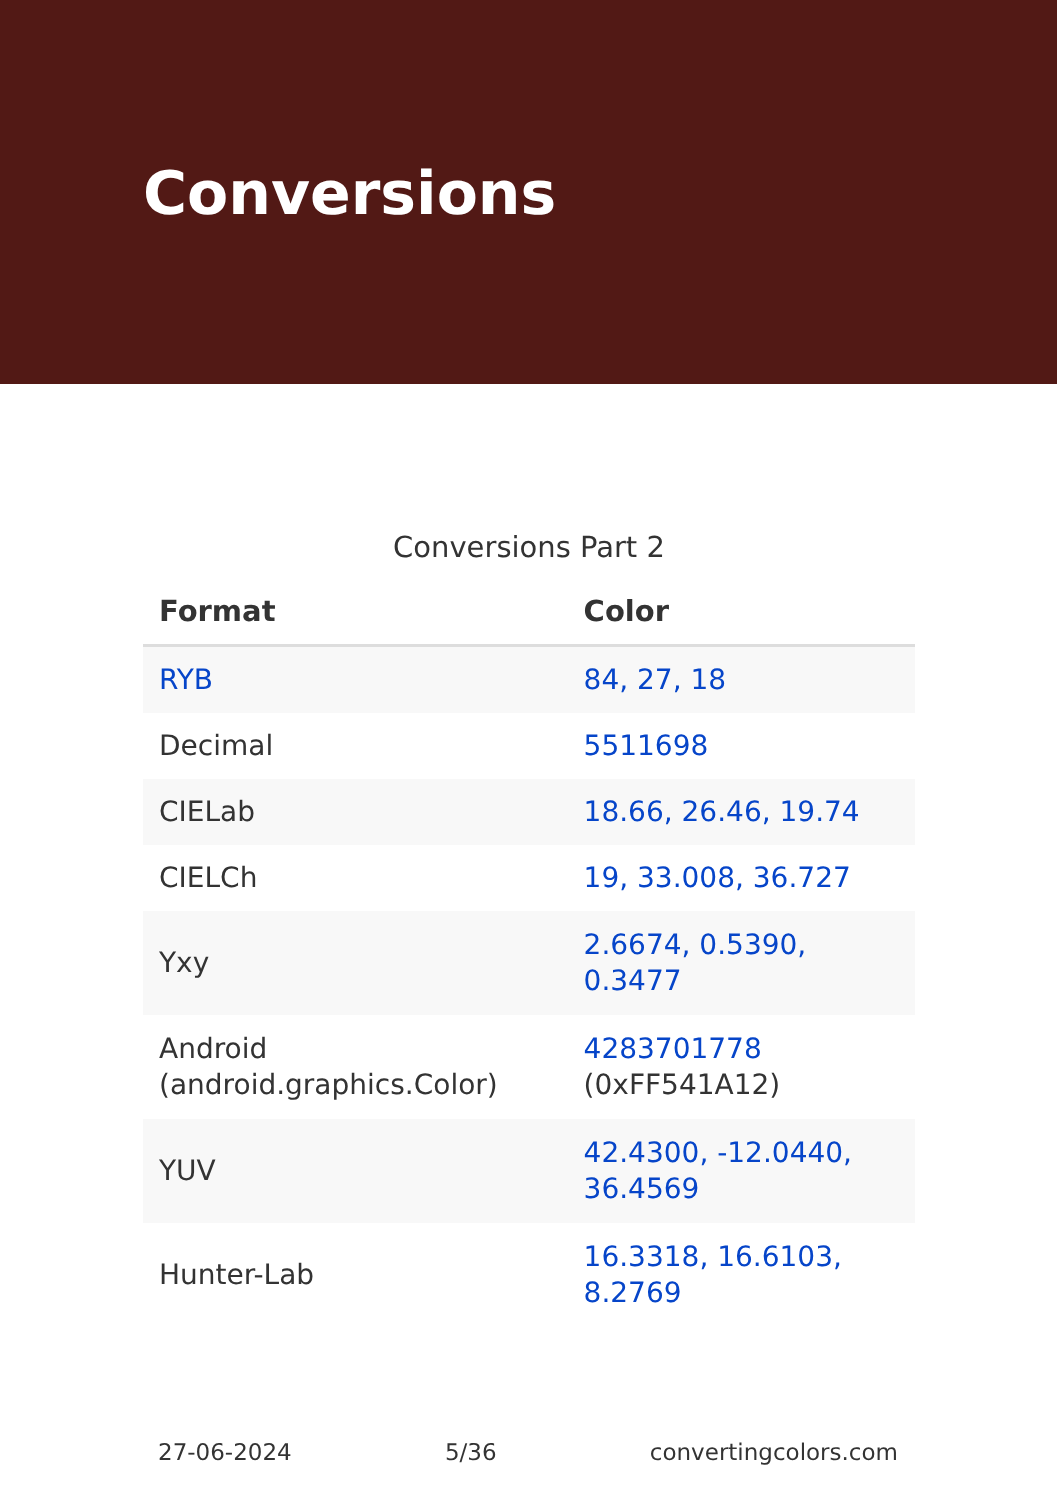Conversions
Conversions Part 2
| Format | Color |
| --- | --- |
| RYB | 84, 27, 18 |
| Decimal | 5511698 |
| CIELab | 18.66, 26.46, 19.74 |
| CIELCh | 19, 33.008, 36.727 |
| Yxy | 2.6674, 0.5390, 0.3477 |
| Android (android.graphics.Color) | 4283701778 (0xFF541A12) |
| YUV | 42.4300, -12.0440, 36.4569 |
| Hunter-Lab | 16.3318, 16.6103, 8.2769 |
27-06-2024 5/36 convertingcolors.com